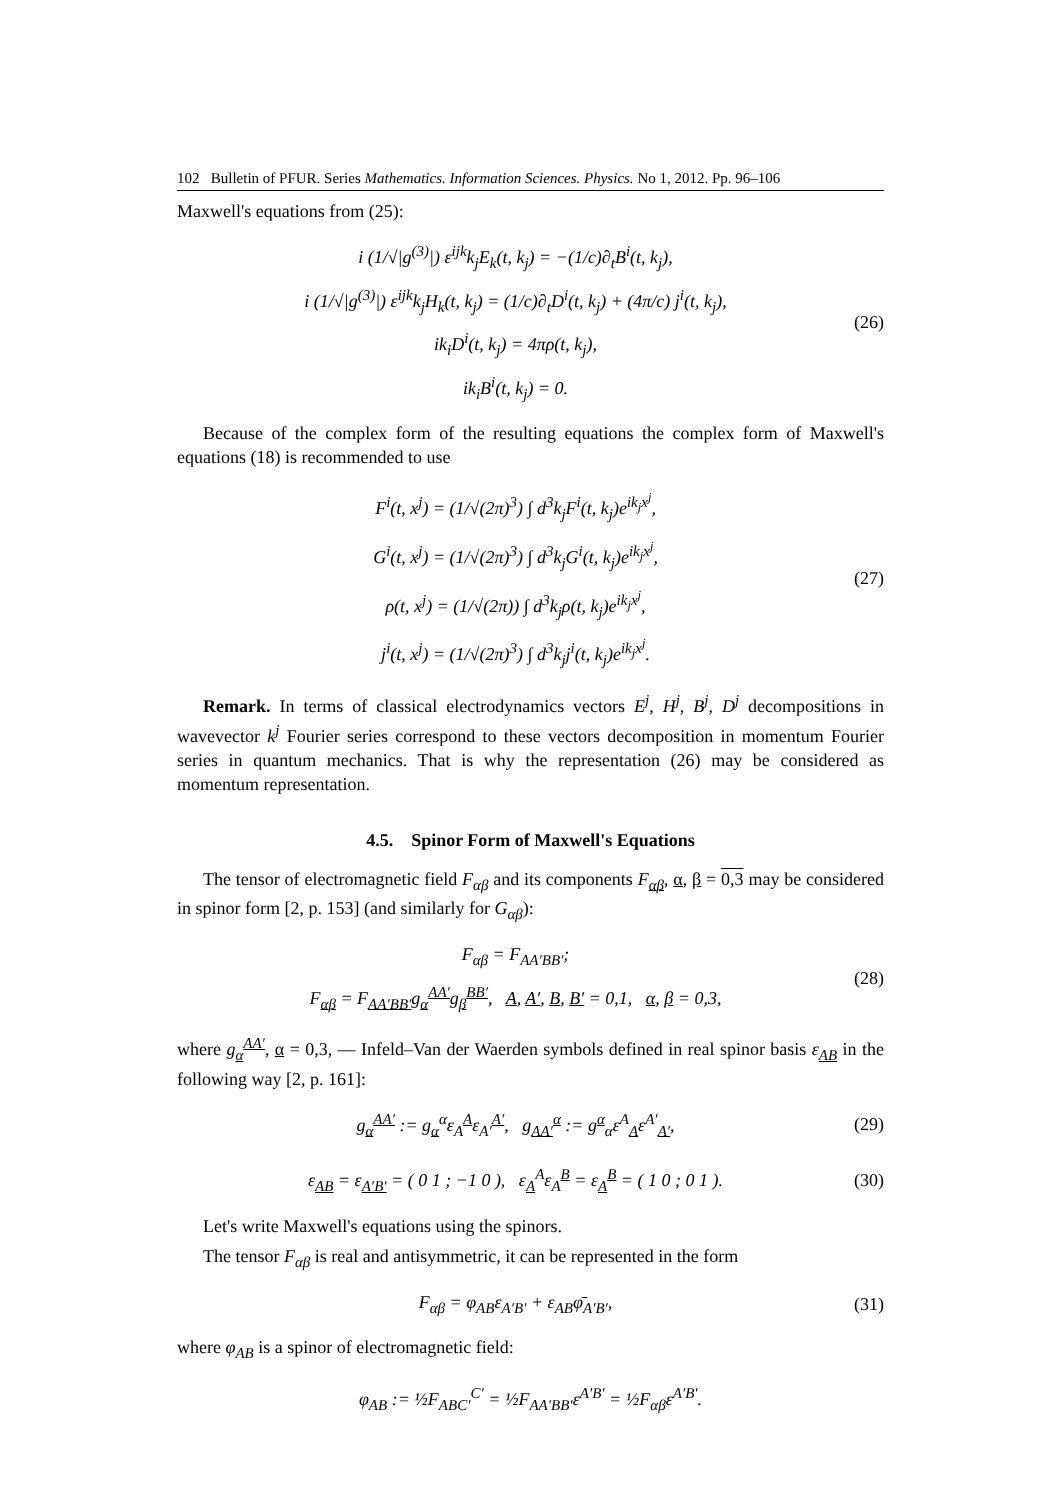102 Bulletin of PFUR. Series Mathematics. Information Sciences. Physics. No 1, 2012. Pp. 96–106
Maxwell's equations from (25):
i (1/√|g<sup>(3)</sup>|) ε<sup>ijk</sup>k<sub>j</sub>E<sub>k</sub>(t, k<sub>j</sub>) = −(1/c)∂<sub>t</sub>B<sup>i</sup>(t, k<sub>j</sub>),
i (1/√|g<sup>(3)</sup>|) ε<sup>ijk</sup>k<sub>j</sub>H<sub>k</sub>(t, k<sub>j</sub>) = (1/c)∂<sub>t</sub>D<sup>i</sup>(t, k<sub>j</sub>) + (4π/c) j<sup>i</sup>(t, k<sub>j</sub>),
ik<sub>i</sub>D<sup>i</sup>(t, k<sub>j</sub>) = 4πρ(t, k<sub>j</sub>),
ik<sub>i</sub>B<sup>i</sup>(t, k<sub>j</sub>) = 0.
(26)
Because of the complex form of the resulting equations the complex form of Maxwell's equations (18) is recommended to use
F<sup>i</sup>(t, x<sup>j</sup>) = (1/√(2π)<sup>3</sup>) ∫ d<sup>3</sup>k<sub>j</sub>F<sup>i</sup>(t, k<sub>j</sub>)e<sup>ik<sub>j</sub>x<sup>j</sup></sup>,
G<sup>i</sup>(t, x<sup>j</sup>) = (1/√(2π)<sup>3</sup>) ∫ d<sup>3</sup>k<sub>j</sub>G<sup>i</sup>(t, k<sub>j</sub>)e<sup>ik<sub>j</sub>x<sup>j</sup></sup>,
ρ(t, x<sup>j</sup>) = (1/√(2π)) ∫ d<sup>3</sup>k<sub>j</sub>ρ(t, k<sub>j</sub>)e<sup>ik<sub>j</sub>x<sup>j</sup></sup>,
j<sup>i</sup>(t, x<sup>j</sup>) = (1/√(2π)<sup>3</sup>) ∫ d<sup>3</sup>k<sub>j</sub>j<sup>i</sup>(t, k<sub>j</sub>)e<sup>ik<sub>j</sub>x<sup>j</sup></sup>.
(27)
Remark. In terms of classical electrodynamics vectors E<sup>j</sup>, H<sup>j</sup>, B<sup>j</sup>, D<sup>j</sup> decompositions in wavevector k<sup>j</sup> Fourier series correspond to these vectors decomposition in momentum Fourier series in quantum mechanics. That is why the representation (26) may be considered as momentum representation.
4.5. Spinor Form of Maxwell's Equations
The tensor of electromagnetic field F<sub>αβ</sub> and its components F<sub>αβ</sub>, α, β = 0,3 may be considered in spinor form [2, p. 153] (and similarly for G<sub>αβ</sub>):
F<sub>αβ</sub> = F<sub>AA′BB′</sub>;
F<sub>αβ</sub> = F<sub>AA′BB′</sub>g<sub>α</sub><sup>AA′</sup>g<sub>β</sub><sup>BB′</sup>, A, A′, B, B′ = 0,1, α, β = 0,3,
(28)
where g<sub>α</sub><sup>AA′</sup>, α = 0,3, — Infeld–Van der Waerden symbols defined in real spinor basis ε<sub>AB</sub> in the following way [2, p. 161]:
g<sub>α</sub><sup>AA′</sup> := g<sub>α</sub><sup>α</sup>ε<sub>A</sub><sup>A</sup>ε<sub>A′</sub><sup>A′</sup>, g<sub>AA′</sub><sup>α</sup> := g<sup>α</sup><sub>α</sub>ε<sup>A</sup><sub>A</sub>ε<sup>A′</sup><sub>A′</sub>,
(29)
ε<sub>AB</sub> = ε<sub>A′B′</sub> = ( 0 1 ; −1 0 ), ε<sub>A</sub><sup>A</sup>ε<sub>A</sub><sup>B</sup> = ε<sub>A</sub><sup>B</sup> = ( 1 0 ; 0 1 ).
(30)
Let's write Maxwell's equations using the spinors.
The tensor F<sub>αβ</sub> is real and antisymmetric, it can be represented in the form
F<sub>αβ</sub> = φ<sub>AB</sub>ε<sub>A′B′</sub> + ε<sub>AB</sub>φ̄<sub>A′B′</sub>,
(31)
where φ<sub>AB</sub> is a spinor of electromagnetic field:
φ<sub>AB</sub> := ½F<sub>ABC′</sub><sup>C′</sup> = ½F<sub>AA′BB′</sub>ε<sup>A′B′</sup> = ½F<sub>αβ</sub>ε<sup>A′B′</sup>.